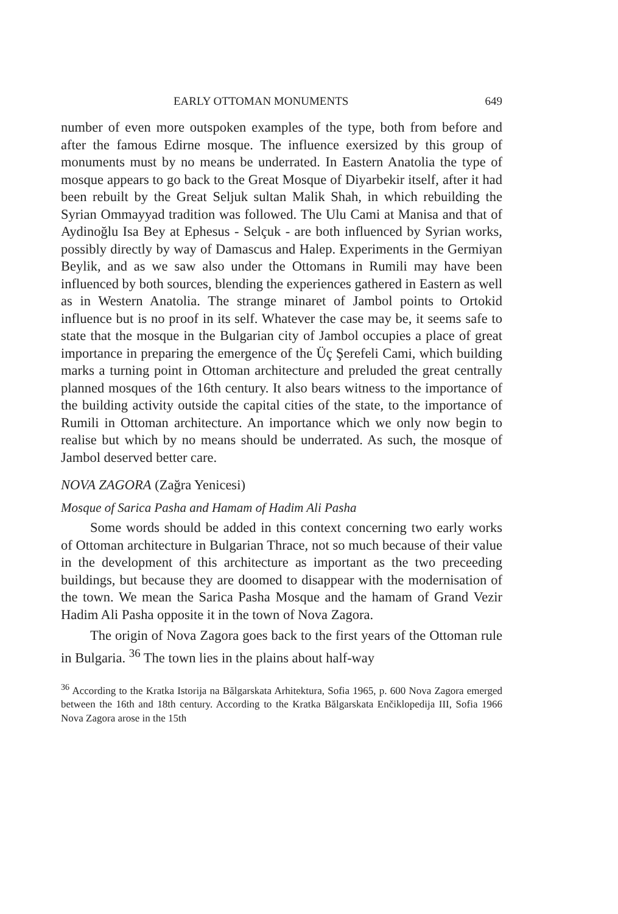EARLY OTTOMAN MONUMENTS 649
number of even more outspoken examples of the type, both from before and after the famous Edirne mosque. The influence exersized by this group of monuments must by no means be underrated. In Eastern Anatolia the type of mosque appears to go back to the Great Mosque of Diyarbekir itself, after it had been rebuilt by the Great Seljuk sultan Malik Shah, in which rebuilding the Syrian Ommayyad tradition was followed. The Ulu Cami at Manisa and that of Aydinoğlu Isa Bey at Ephesus - Selçuk - are both influenced by Syrian works, possibly directly by way of Damascus and Halep. Experiments in the Germiyan Beylik, and as we saw also under the Ottomans in Rumili may have been influenced by both sources, blending the experiences gathered in Eastern as well as in Western Anatolia. The strange minaret of Jambol points to Ortokid influence but is no proof in its self. Whatever the case may be, it seems safe to state that the mosque in the Bulgarian city of Jambol occupies a place of great importance in preparing the emergence of the Üç Şerefeli Cami, which building marks a turning point in Ottoman architecture and preluded the great centrally planned mosques of the 16th century. It also bears witness to the importance of the building activity outside the capital cities of the state, to the importance of Rumili in Ottoman architecture. An importance which we only now begin to realise but which by no means should be underrated. As such, the mosque of Jambol deserved better care.
NOVA ZAGORA (Zağra Yenicesi)
Mosque of Sarica Pasha and Hamam of Hadim Ali Pasha
Some words should be added in this context concerning two early works of Ottoman architecture in Bulgarian Thrace, not so much because of their value in the development of this architecture as important as the two preceeding buildings, but because they are doomed to disappear with the modernisation of the town. We mean the Sarica Pasha Mosque and the hamam of Grand Vezir Hadim Ali Pasha opposite it in the town of Nova Zagora.
The origin of Nova Zagora goes back to the first years of the Ottoman rule in Bulgaria. <sup>36</sup> The town lies in the plains about half-way
<sup>36</sup> According to the Kratka Istorija na Bălgarskata Arhitektura, Sofia 1965, p. 600 Nova Zagora emerged between the 16th and 18th century. According to the Kratka Bălgarskata Enčiklopedija III, Sofia 1966 Nova Zagora arose in the 15th